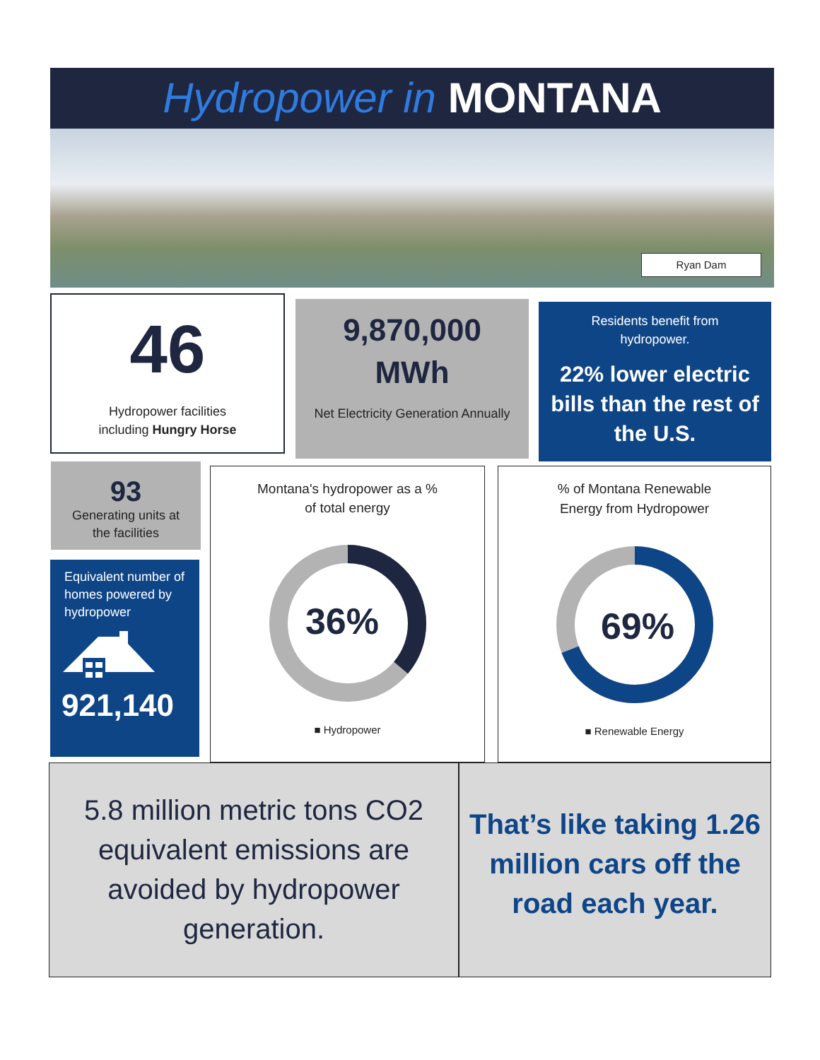Hydropower in MONTANA
Ryan Dam
46
Hydropower facilities
including Hungry Horse
9,870,000
MWh
Net Electricity Generation Annually
Residents benefit from
hydropower.
22% lower electric bills than the rest of the U.S.
93
Generating units at
the facilities
Equivalent number of homes powered by hydropower
921,140
Montana's hydropower as a %
of total energy
36%
■ Hydropower
% of Montana Renewable
Energy from Hydropower
69%
■ Renewable Energy
5.8 million metric tons CO2 equivalent emissions are avoided by hydropower generation.
That’s like taking 1.26 million cars off the road each year.